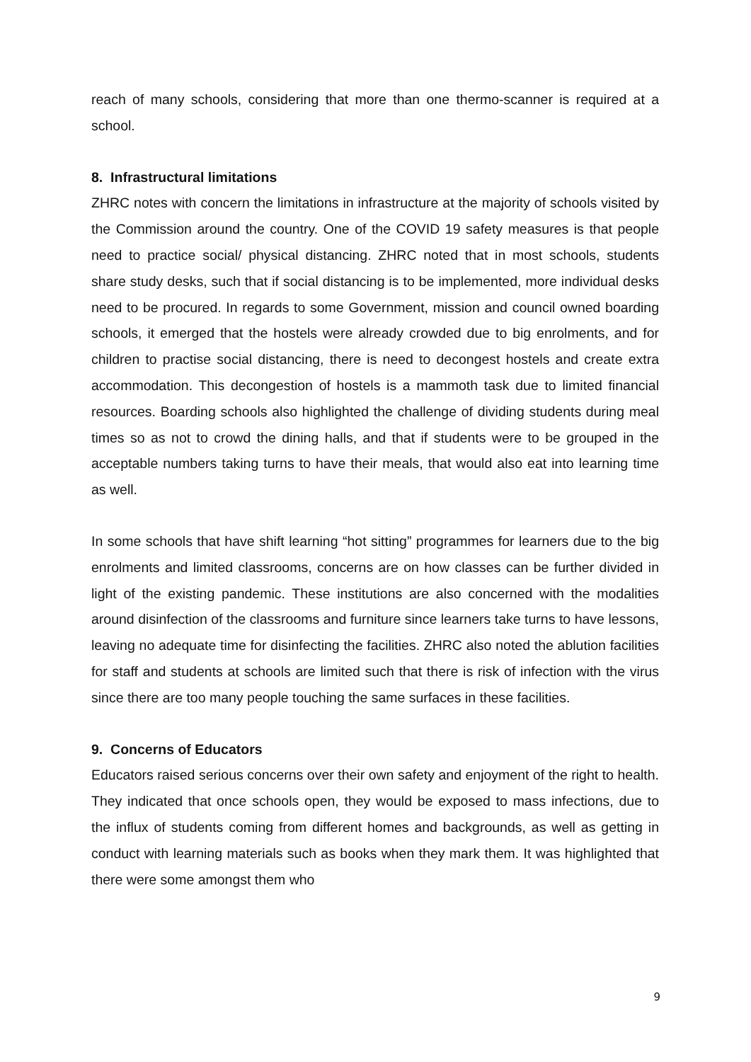reach of many schools, considering that more than one thermo-scanner is required at a school.
8. Infrastructural limitations
ZHRC notes with concern the limitations in infrastructure at the majority of schools visited by the Commission around the country. One of the COVID 19 safety measures is that people need to practice social/ physical distancing. ZHRC noted that in most schools, students share study desks, such that if social distancing is to be implemented, more individual desks need to be procured. In regards to some Government, mission and council owned boarding schools, it emerged that the hostels were already crowded due to big enrolments, and for children to practise social distancing, there is need to decongest hostels and create extra accommodation. This decongestion of hostels is a mammoth task due to limited financial resources. Boarding schools also highlighted the challenge of dividing students during meal times so as not to crowd the dining halls, and that if students were to be grouped in the acceptable numbers taking turns to have their meals, that would also eat into learning time as well.
In some schools that have shift learning “hot sitting” programmes for learners due to the big enrolments and limited classrooms, concerns are on how classes can be further divided in light of the existing pandemic. These institutions are also concerned with the modalities around disinfection of the classrooms and furniture since learners take turns to have lessons, leaving no adequate time for disinfecting the facilities. ZHRC also noted the ablution facilities for staff and students at schools are limited such that there is risk of infection with the virus since there are too many people touching the same surfaces in these facilities.
9. Concerns of Educators
Educators raised serious concerns over their own safety and enjoyment of the right to health. They indicated that once schools open, they would be exposed to mass infections, due to the influx of students coming from different homes and backgrounds, as well as getting in conduct with learning materials such as books when they mark them. It was highlighted that there were some amongst them who
9